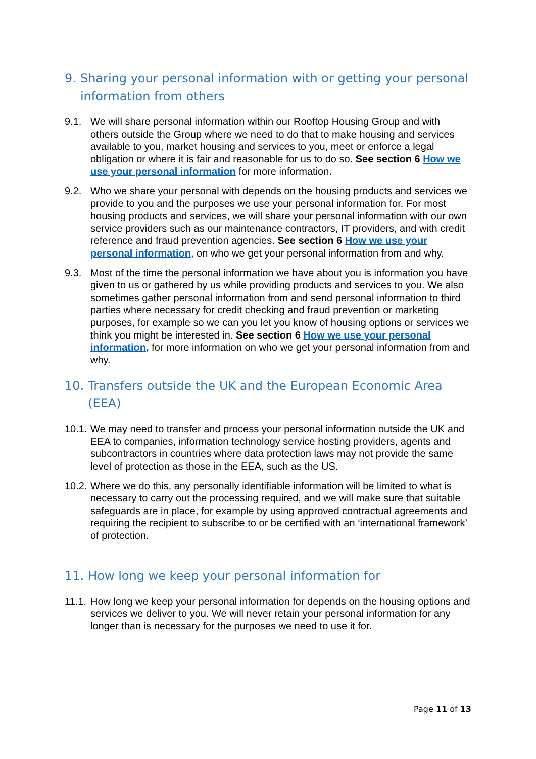9. Sharing your personal information with or getting your personal information from others
9.1. We will share personal information within our Rooftop Housing Group and with others outside the Group where we need to do that to make housing and services available to you, market housing and services to you, meet or enforce a legal obligation or where it is fair and reasonable for us to do so. See section 6 How we use your personal information for more information.
9.2. Who we share your personal with depends on the housing products and services we provide to you and the purposes we use your personal information for. For most housing products and services, we will share your personal information with our own service providers such as our maintenance contractors, IT providers, and with credit reference and fraud prevention agencies. See section 6 How we use your personal information, on who we get your personal information from and why.
9.3. Most of the time the personal information we have about you is information you have given to us or gathered by us while providing products and services to you. We also sometimes gather personal information from and send personal information to third parties where necessary for credit checking and fraud prevention or marketing purposes, for example so we can you let you know of housing options or services we think you might be interested in. See section 6 How we use your personal information, for more information on who we get your personal information from and why.
10. Transfers outside the UK and the European Economic Area (EEA)
10.1. We may need to transfer and process your personal information outside the UK and EEA to companies, information technology service hosting providers, agents and subcontractors in countries where data protection laws may not provide the same level of protection as those in the EEA, such as the US.
10.2. Where we do this, any personally identifiable information will be limited to what is necessary to carry out the processing required, and we will make sure that suitable safeguards are in place, for example by using approved contractual agreements and requiring the recipient to subscribe to or be certified with an ‘international framework’ of protection.
11. How long we keep your personal information for
11.1. How long we keep your personal information for depends on the housing options and services we deliver to you. We will never retain your personal information for any longer than is necessary for the purposes we need to use it for.
Page 11 of 13